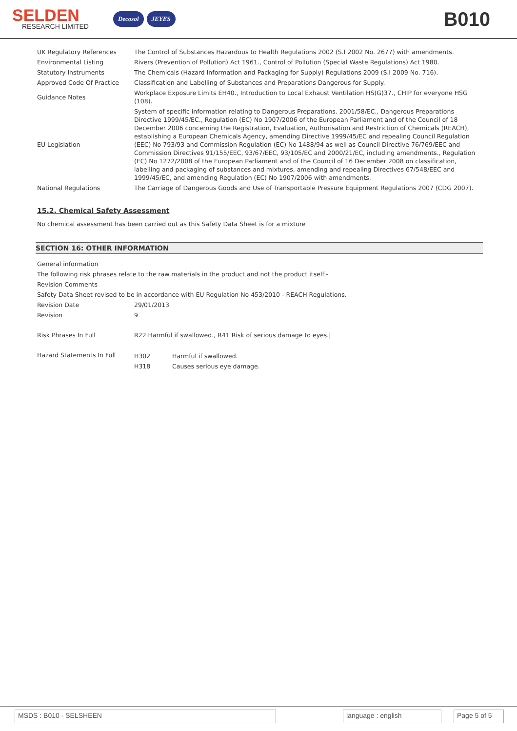SELDEN
RESEARCH LIMITED
Decosol JEYES
B010
| UK Regulatory References | The Control of Substances Hazardous to Health Regulations 2002 (S.I 2002 No. 2677) with amendments. |
| Environmental Listing | Rivers (Prevention of Pollution) Act 1961., Control of Pollution (Special Waste Regulations) Act 1980. |
| Statutory Instruments | The Chemicals (Hazard Information and Packaging for Supply) Regulations 2009 (S.I 2009 No. 716). |
| Approved Code Of Practice | Classification and Labelling of Substances and Preparations Dangerous for Supply. |
| Guidance Notes | Workplace Exposure Limits EH40., Introduction to Local Exhaust Ventilation HS(G)37., CHIP for everyone HSG (108). |
| EU Legislation | System of specific information relating to Dangerous Preparations. 2001/58/EC., Dangerous Preparations Directive 1999/45/EC., Regulation (EC) No 1907/2006 of the European Parliament and of the Council of 18 December 2006 concerning the Registration, Evaluation, Authorisation and Restriction of Chemicals (REACH), establishing a European Chemicals Agency, amending Directive 1999/45/EC and repealing Council Regulation (EEC) No 793/93 and Commission Regulation (EC) No 1488/94 as well as Council Directive 76/769/EEC and Commission Directives 91/155/EEC, 93/67/EEC, 93/105/EC and 2000/21/EC, including amendments., Regulation (EC) No 1272/2008 of the European Parliament and of the Council of 16 December 2008 on classification, labelling and packaging of substances and mixtures, amending and repealing Directives 67/548/EEC and 1999/45/EC, and amending Regulation (EC) No 1907/2006 with amendments. |
| National Regulations | The Carriage of Dangerous Goods and Use of Transportable Pressure Equipment Regulations 2007 (CDG 2007). |
15.2. Chemical Safety Assessment
No chemical assessment has been carried out as this Safety Data Sheet is for a mixture
SECTION 16: OTHER INFORMATION
General information
The following risk phrases relate to the raw materials in the product and not the product itself:-
Revision Comments
Safety Data Sheet revised to be in accordance with EU Regulation No 453/2010 - REACH Regulations.
| Revision Date | 29/01/2013 |
| Revision | 9 |
| Risk Phrases In Full | R22 Harmful if swallowed., R41 Risk of serious damage to eyes./ |
| Hazard Statements In Full | / H302 / Harmful if swallowed. / / H318 / Causes serious eye damage. / |
MSDS : B010 - SELSHEEN language : english Page 5 of 5